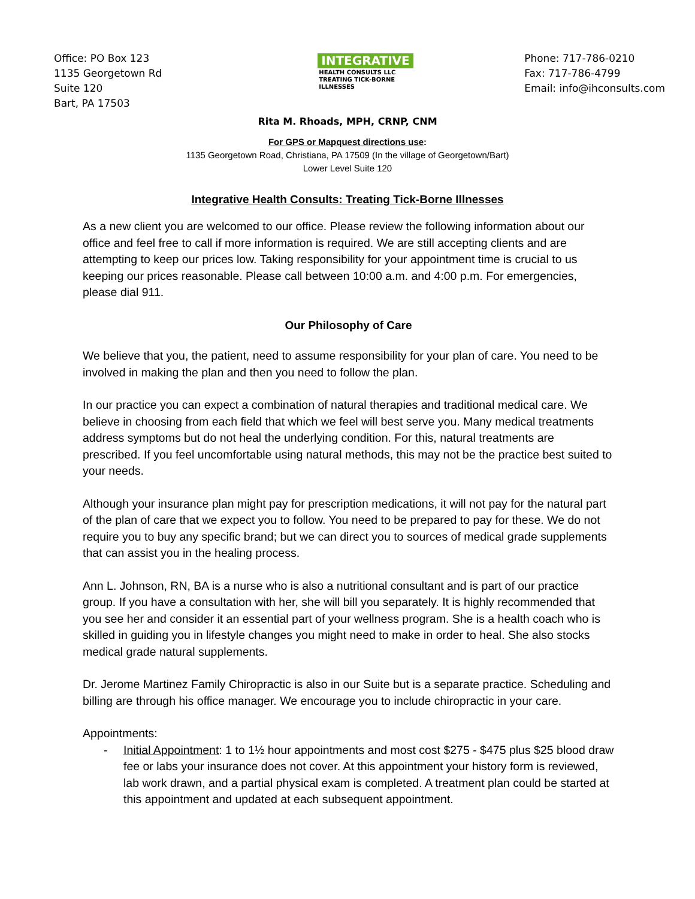Office: PO Box 123
1135 Georgetown Rd
Suite 120
Bart, PA 17503
INTEGRATIVE
HEALTH CONSULTS LLC
TREATING TICK-BORNE ILLNESSES
Phone: 717-786-0210
Fax: 717-786-4799
Email: info@ihconsults.com
Rita M. Rhoads, MPH, CRNP, CNM
For GPS or Mapquest directions use:
1135 Georgetown Road, Christiana, PA 17509 (In the village of Georgetown/Bart)
Lower Level Suite 120
Integrative Health Consults: Treating Tick-Borne Illnesses
As a new client you are welcomed to our office. Please review the following information about our office and feel free to call if more information is required. We are still accepting clients and are attempting to keep our prices low. Taking responsibility for your appointment time is crucial to us keeping our prices reasonable. Please call between 10:00 a.m. and 4:00 p.m. For emergencies, please dial 911.
Our Philosophy of Care
We believe that you, the patient, need to assume responsibility for your plan of care. You need to be involved in making the plan and then you need to follow the plan.
In our practice you can expect a combination of natural therapies and traditional medical care. We believe in choosing from each field that which we feel will best serve you. Many medical treatments address symptoms but do not heal the underlying condition. For this, natural treatments are prescribed. If you feel uncomfortable using natural methods, this may not be the practice best suited to your needs.
Although your insurance plan might pay for prescription medications, it will not pay for the natural part of the plan of care that we expect you to follow. You need to be prepared to pay for these. We do not require you to buy any specific brand; but we can direct you to sources of medical grade supplements that can assist you in the healing process.
Ann L. Johnson, RN, BA is a nurse who is also a nutritional consultant and is part of our practice group. If you have a consultation with her, she will bill you separately. It is highly recommended that you see her and consider it an essential part of your wellness program. She is a health coach who is skilled in guiding you in lifestyle changes you might need to make in order to heal. She also stocks medical grade natural supplements.
Dr. Jerome Martinez Family Chiropractic is also in our Suite but is a separate practice. Scheduling and billing are through his office manager. We encourage you to include chiropractic in your care.
Appointments:
- Initial Appointment: 1 to 1½ hour appointments and most cost $275 - $475 plus $25 blood draw fee or labs your insurance does not cover. At this appointment your history form is reviewed, lab work drawn, and a partial physical exam is completed. A treatment plan could be started at this appointment and updated at each subsequent appointment.